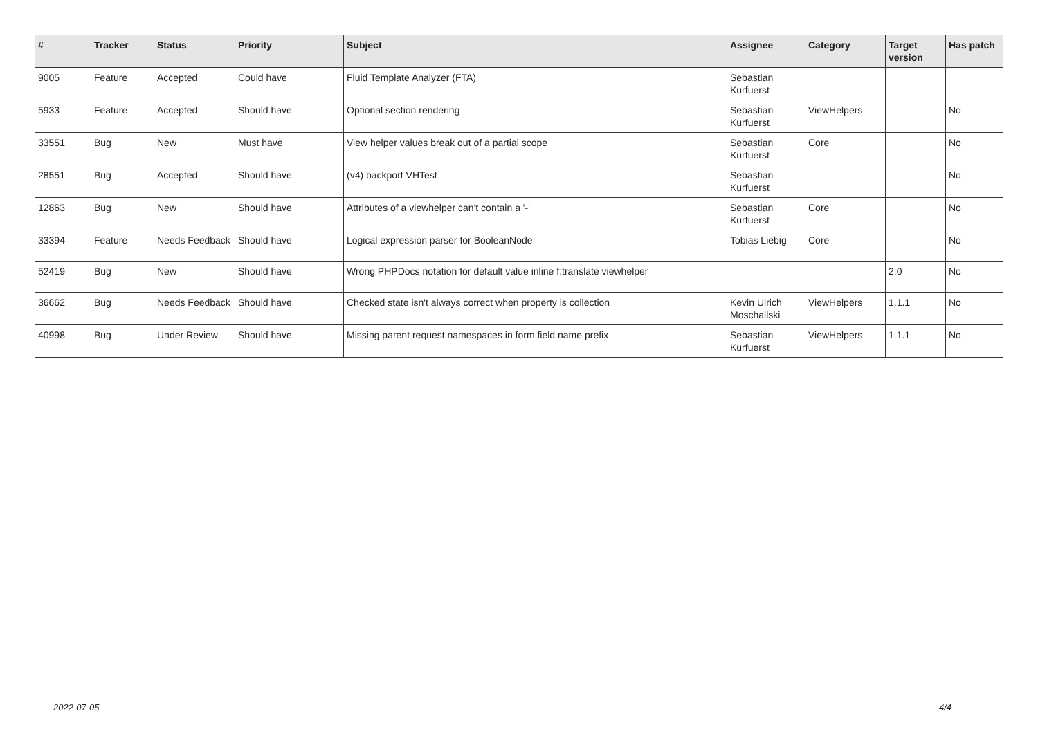| # | Tracker | Status | Priority | Subject | Assignee | Category | Target version | Has patch |
| --- | --- | --- | --- | --- | --- | --- | --- | --- |
| 9005 | Feature | Accepted | Could have | Fluid Template Analyzer (FTA) | Sebastian Kurfuerst | | | |
| 5933 | Feature | Accepted | Should have | Optional section rendering | Sebastian Kurfuerst | ViewHelpers | | No |
| 33551 | Bug | New | Must have | View helper values break out of a partial scope | Sebastian Kurfuerst | Core | | No |
| 28551 | Bug | Accepted | Should have | (v4) backport VHTest | Sebastian Kurfuerst | | | No |
| 12863 | Bug | New | Should have | Attributes of a viewhelper can't contain a '-' | Sebastian Kurfuerst | Core | | No |
| 33394 | Feature | Needs Feedback | Should have | Logical expression parser for BooleanNode | Tobias Liebig | Core | | No |
| 52419 | Bug | New | Should have | Wrong PHPDocs notation for default value inline f:translate viewhelper | | | 2.0 | No |
| 36662 | Bug | Needs Feedback | Should have | Checked state isn't always correct when property is collection | Kevin Ulrich Moschallski | ViewHelpers | 1.1.1 | No |
| 40998 | Bug | Under Review | Should have | Missing parent request namespaces in form field name prefix | Sebastian Kurfuerst | ViewHelpers | 1.1.1 | No |
2022-07-05 4/4